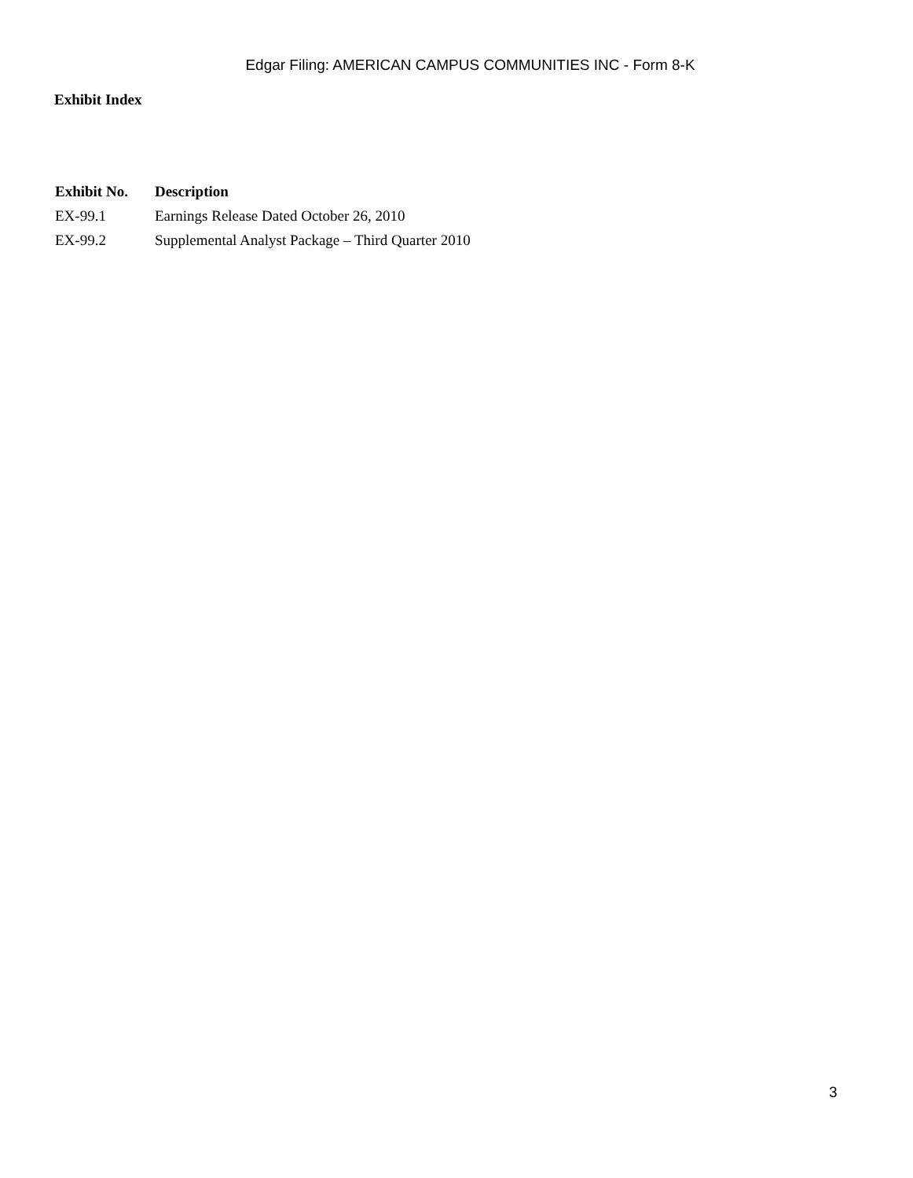Edgar Filing: AMERICAN CAMPUS COMMUNITIES INC - Form 8-K
Exhibit Index
| Exhibit No. | Description |
| --- | --- |
| EX-99.1 | Earnings Release Dated October 26, 2010 |
| EX-99.2 | Supplemental Analyst Package – Third Quarter 2010 |
3